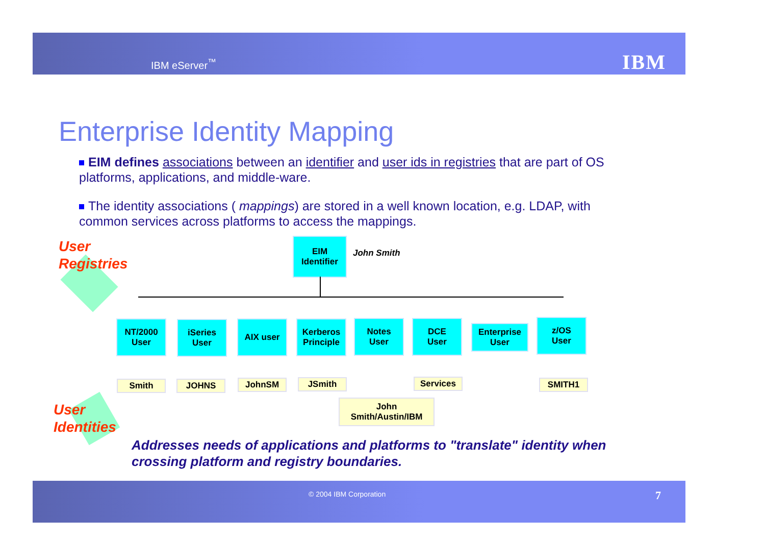IBM eServer<sup>™</sup> IBM
Enterprise Identity Mapping
EIM defines associations between an identifier and user ids in registries that are part of OS platforms, applications, and middle-ware.
The identity associations ( mappings) are stored in a well known location, e.g. LDAP, with common services across platforms to access the mappings.
User
Registries
User
Identities
EIM
Identifier
John Smith
NT/2000
User
iSeries
User
AIX user
Kerberos
Principle
Notes
User
DCE
User
Enterprise
User
z/OS
User
Smith JOHNS JohnSM JSmith Services SMITH1
John
Smith/Austin/IBM
Addresses needs of applications and platforms to "translate" identity when
crossing platform and registry boundaries.
© 2004 IBM Corporation 7